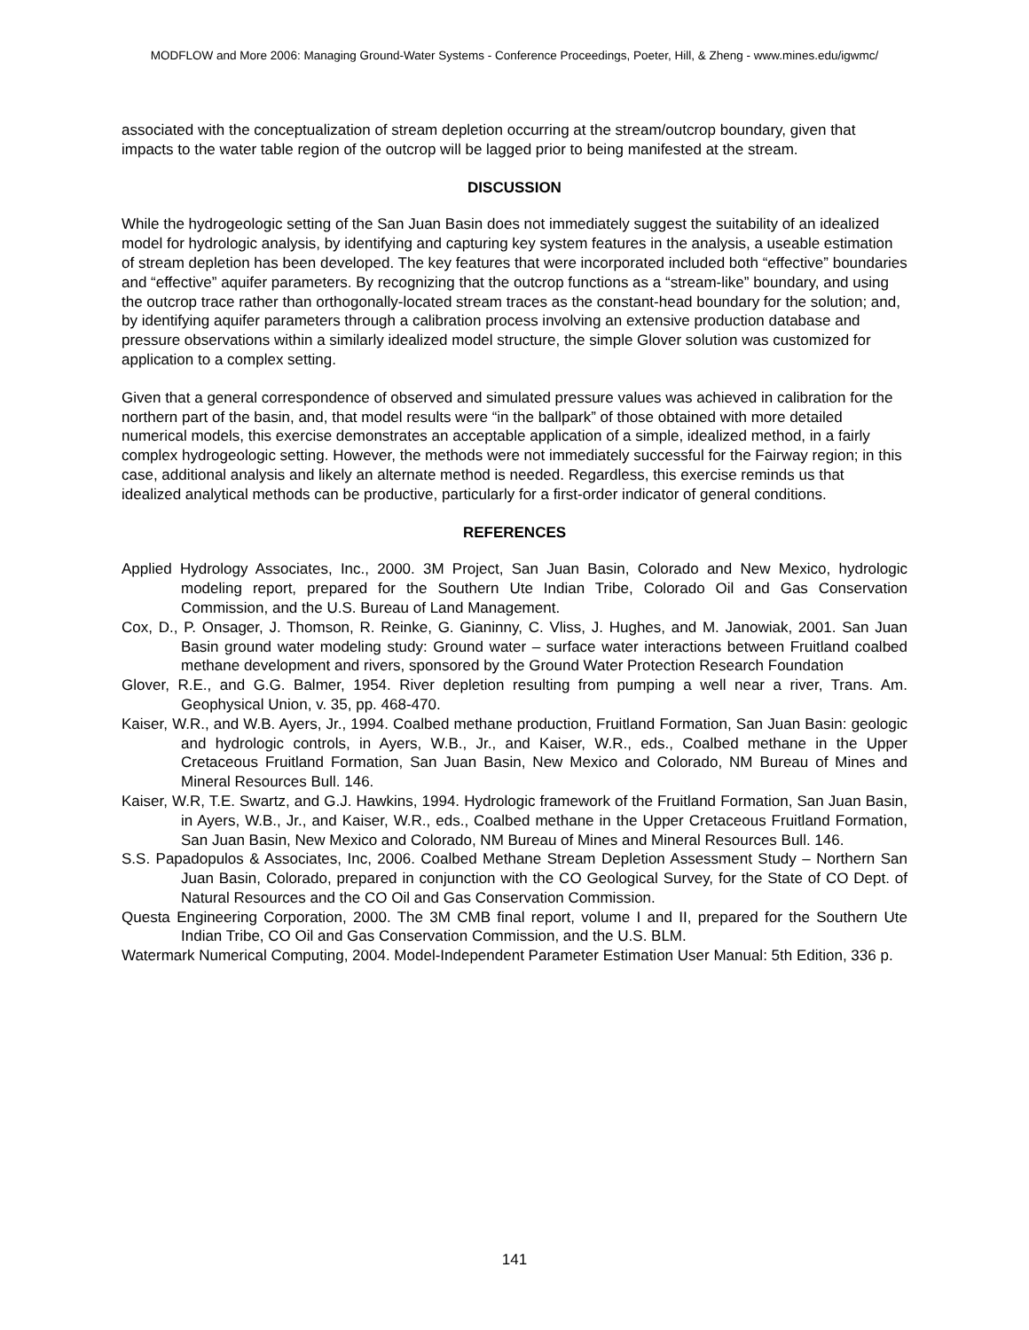MODFLOW and More 2006: Managing Ground-Water Systems - Conference Proceedings, Poeter, Hill, & Zheng - www.mines.edu/igwmc/
associated with the conceptualization of stream depletion occurring at the stream/outcrop boundary, given that impacts to the water table region of the outcrop will be lagged prior to being manifested at the stream.
DISCUSSION
While the hydrogeologic setting of the San Juan Basin does not immediately suggest the suitability of an idealized model for hydrologic analysis, by identifying and capturing key system features in the analysis, a useable estimation of stream depletion has been developed. The key features that were incorporated included both “effective” boundaries and “effective” aquifer parameters. By recognizing that the outcrop functions as a “stream-like” boundary, and using the outcrop trace rather than orthogonally-located stream traces as the constant-head boundary for the solution; and, by identifying aquifer parameters through a calibration process involving an extensive production database and pressure observations within a similarly idealized model structure, the simple Glover solution was customized for application to a complex setting.
Given that a general correspondence of observed and simulated pressure values was achieved in calibration for the northern part of the basin, and, that model results were “in the ballpark” of those obtained with more detailed numerical models, this exercise demonstrates an acceptable application of a simple, idealized method, in a fairly complex hydrogeologic setting. However, the methods were not immediately successful for the Fairway region; in this case, additional analysis and likely an alternate method is needed. Regardless, this exercise reminds us that idealized analytical methods can be productive, particularly for a first-order indicator of general conditions.
REFERENCES
Applied Hydrology Associates, Inc., 2000. 3M Project, San Juan Basin, Colorado and New Mexico, hydrologic modeling report, prepared for the Southern Ute Indian Tribe, Colorado Oil and Gas Conservation Commission, and the U.S. Bureau of Land Management.
Cox, D., P. Onsager, J. Thomson, R. Reinke, G. Gianinny, C. Vliss, J. Hughes, and M. Janowiak, 2001. San Juan Basin ground water modeling study: Ground water – surface water interactions between Fruitland coalbed methane development and rivers, sponsored by the Ground Water Protection Research Foundation
Glover, R.E., and G.G. Balmer, 1954. River depletion resulting from pumping a well near a river, Trans. Am. Geophysical Union, v. 35, pp. 468-470.
Kaiser, W.R., and W.B. Ayers, Jr., 1994. Coalbed methane production, Fruitland Formation, San Juan Basin: geologic and hydrologic controls, in Ayers, W.B., Jr., and Kaiser, W.R., eds., Coalbed methane in the Upper Cretaceous Fruitland Formation, San Juan Basin, New Mexico and Colorado, NM Bureau of Mines and Mineral Resources Bull. 146.
Kaiser, W.R, T.E. Swartz, and G.J. Hawkins, 1994. Hydrologic framework of the Fruitland Formation, San Juan Basin, in Ayers, W.B., Jr., and Kaiser, W.R., eds., Coalbed methane in the Upper Cretaceous Fruitland Formation, San Juan Basin, New Mexico and Colorado, NM Bureau of Mines and Mineral Resources Bull. 146.
S.S. Papadopulos & Associates, Inc, 2006. Coalbed Methane Stream Depletion Assessment Study – Northern San Juan Basin, Colorado, prepared in conjunction with the CO Geological Survey, for the State of CO Dept. of Natural Resources and the CO Oil and Gas Conservation Commission.
Questa Engineering Corporation, 2000. The 3M CMB final report, volume I and II, prepared for the Southern Ute Indian Tribe, CO Oil and Gas Conservation Commission, and the U.S. BLM.
Watermark Numerical Computing, 2004. Model-Independent Parameter Estimation User Manual: 5th Edition, 336 p.
141